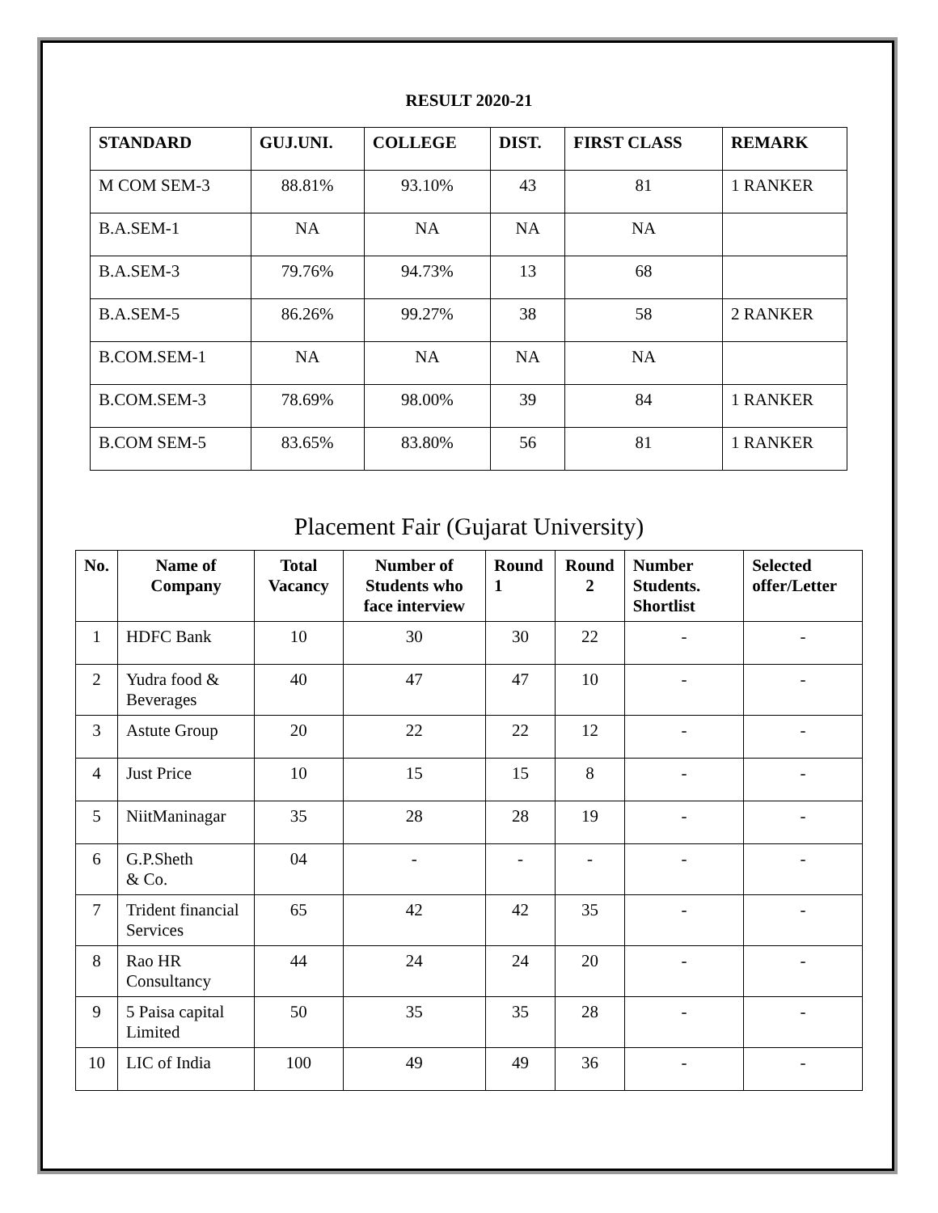RESULT 2020-21
| STANDARD | GUJ.UNI. | COLLEGE | DIST. | FIRST CLASS | REMARK |
| --- | --- | --- | --- | --- | --- |
| M COM SEM-3 | 88.81% | 93.10% | 43 | 81 | 1 RANKER |
| B.A.SEM-1 | NA | NA | NA | NA | |
| B.A.SEM-3 | 79.76% | 94.73% | 13 | 68 | |
| B.A.SEM-5 | 86.26% | 99.27% | 38 | 58 | 2 RANKER |
| B.COM.SEM-1 | NA | NA | NA | NA | |
| B.COM.SEM-3 | 78.69% | 98.00% | 39 | 84 | 1 RANKER |
| B.COM SEM-5 | 83.65% | 83.80% | 56 | 81 | 1 RANKER |
Placement Fair (Gujarat University)
| No. | Name of Company | Total Vacancy | Number of Students who face interview | Round 1 | Round 2 | Number Students. Shortlist | Selected offer/Letter |
| --- | --- | --- | --- | --- | --- | --- | --- |
| 1 | HDFC Bank | 10 | 30 | 30 | 22 | - | - |
| 2 | Yudra food & Beverages | 40 | 47 | 47 | 10 | - | - |
| 3 | Astute Group | 20 | 22 | 22 | 12 | - | - |
| 4 | Just Price | 10 | 15 | 15 | 8 | - | - |
| 5 | NiitManinagar | 35 | 28 | 28 | 19 | - | - |
| 6 | G.P.Sheth & Co. | 04 | - | - | - | - | - |
| 7 | Trident financial Services | 65 | 42 | 42 | 35 | - | - |
| 8 | Rao HR Consultancy | 44 | 24 | 24 | 20 | - | - |
| 9 | 5 Paisa capital Limited | 50 | 35 | 35 | 28 | - | - |
| 10 | LIC of India | 100 | 49 | 49 | 36 | - | - |